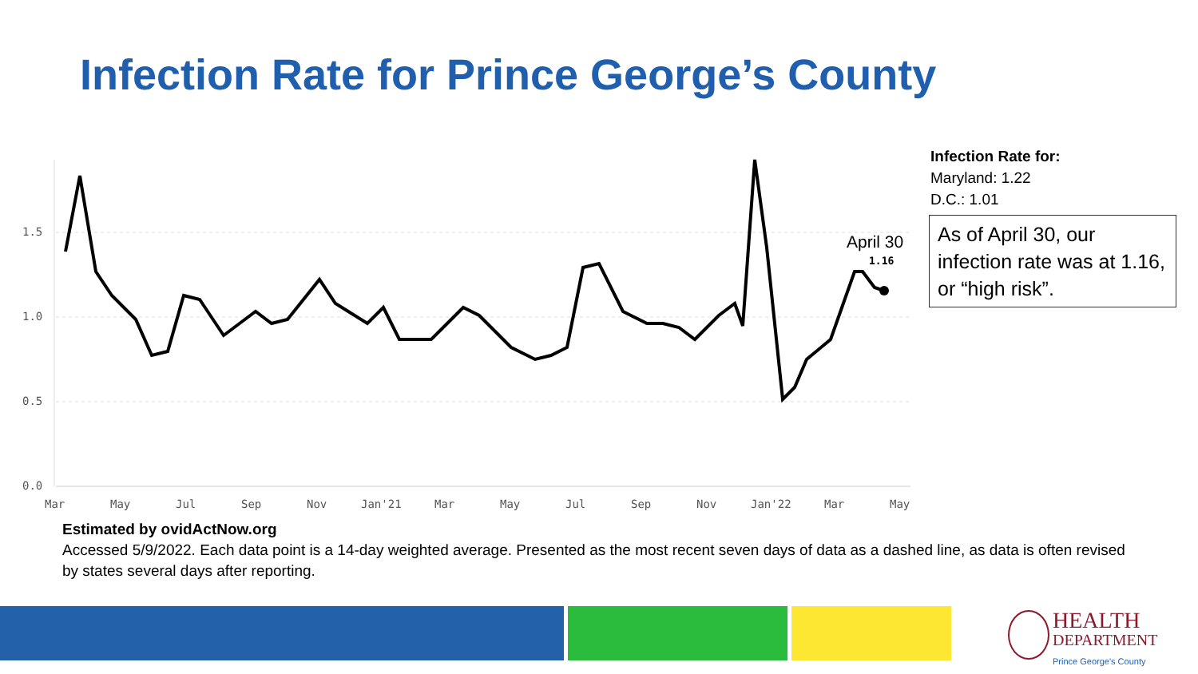Infection Rate for Prince George’s County
1.5
1.0
0.5
0.0
Mar
May
Jul
Sep
Nov
Jan'21
Mar
May
Jul
Sep
Nov
Jan'22
Mar
May
1.16
April 30
Infection Rate for:
Maryland: 1.22
D.C.: 1.01
As of April 30, our infection rate was at 1.16, or “high risk”.
Estimated by ovidActNow.org
Accessed 5/9/2022. Each data point is a 14-day weighted average. Presented as the most recent seven days of data as a dashed line, as data is often revised by states several days after reporting.
HEALTH
DEPARTMENT
Prince George's County